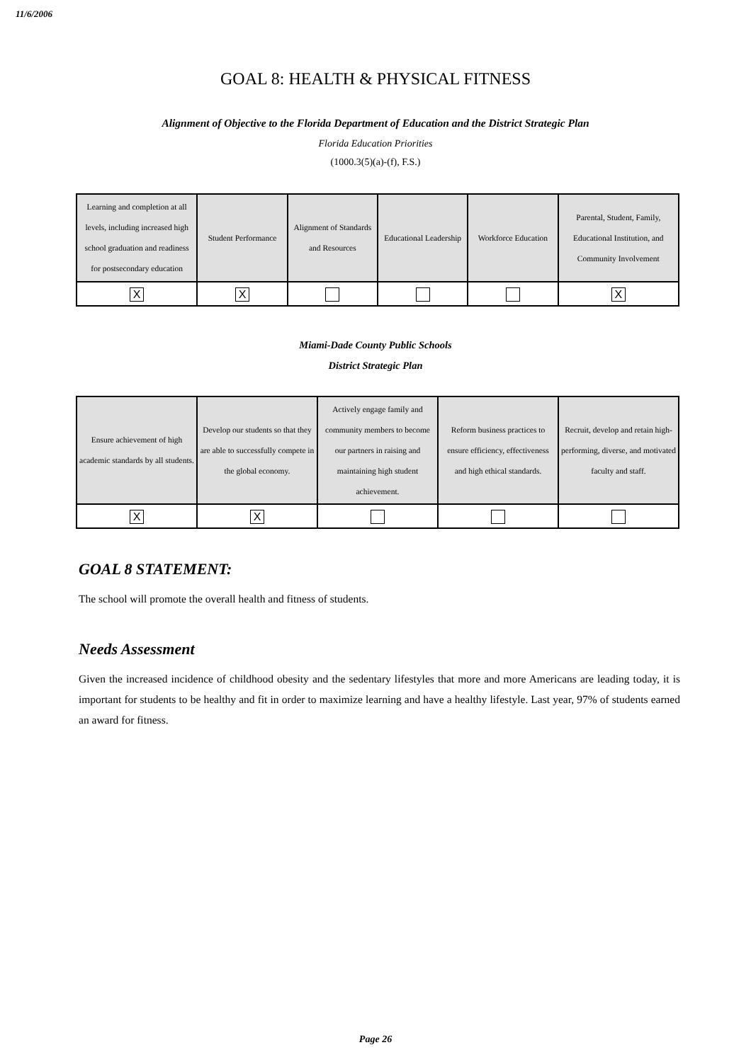11/6/2006
GOAL 8: HEALTH & PHYSICAL FITNESS
Alignment of Objective to the Florida Department of Education and the District Strategic Plan
Florida Education Priorities
(1000.3(5)(a)-(f), F.S.)
| Learning and completion at all levels, including increased high school graduation and readiness for postsecondary education | Student Performance | Alignment of Standards and Resources | Educational Leadership | Workforce Education | Parental, Student, Family, Educational Institution, and Community Involvement |
| X | X | | | | X |
Miami-Dade County Public Schools
District Strategic Plan
| Ensure achievement of high academic standards by all students. | Develop our students so that they are able to successfully compete in the global economy. | Actively engage family and community members to become our partners in raising and maintaining high student achievement. | Reform business practices to ensure efficiency, effectiveness and high ethical standards. | Recruit, develop and retain high-performing, diverse, and motivated faculty and staff. |
| X | X | | | |
GOAL 8 STATEMENT:
The school will promote the overall health and fitness of students.
Needs Assessment
Given the increased incidence of childhood obesity and the sedentary lifestyles that more and more Americans are leading today, it is important for students to be healthy and fit in order to maximize learning and have a healthy lifestyle. Last year, 97% of students earned an award for fitness.
Page 26